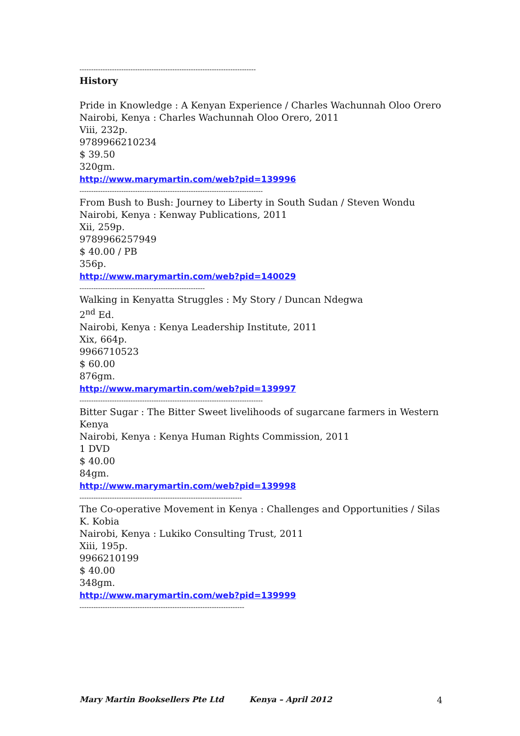----------------------------------------------------------------------------
History
Pride in Knowledge : A Kenyan Experience / Charles Wachunnah Oloo Orero
Nairobi, Kenya : Charles Wachunnah Oloo Orero, 2011
Viii, 232p.
9789966210234
$ 39.50
320gm.
http://www.marymartin.com/web?pid=139996
-------------------------------------------------------------------------------
From Bush to Bush: Journey to Liberty in South Sudan / Steven Wondu
Nairobi, Kenya : Kenway Publications, 2011
Xii, 259p.
9789966257949
$ 40.00 / PB
356p.
http://www.marymartin.com/web?pid=140029
------------------------------------------------------
Walking in Kenyatta Struggles : My Story / Duncan Ndegwa
2<sup>nd</sup> Ed.
Nairobi, Kenya : Kenya Leadership Institute, 2011
Xix, 664p.
9966710523
$ 60.00
876gm.
http://www.marymartin.com/web?pid=139997
-------------------------------------------------------------------------------
Bitter Sugar : The Bitter Sweet livelihoods of sugarcane farmers in Western Kenya
Nairobi, Kenya : Kenya Human Rights Commission, 2011
1 DVD
$ 40.00
84gm.
http://www.marymartin.com/web?pid=139998
----------------------------------------------------------------------
The Co-operative Movement in Kenya : Challenges and Opportunities / Silas K. Kobia
Nairobi, Kenya : Lukiko Consulting Trust, 2011
Xiii, 195p.
9966210199
$ 40.00
348gm.
http://www.marymartin.com/web?pid=139999
-----------------------------------------------------------------------
Mary Martin Booksellers Pte Ltd Kenya – April 2012 4